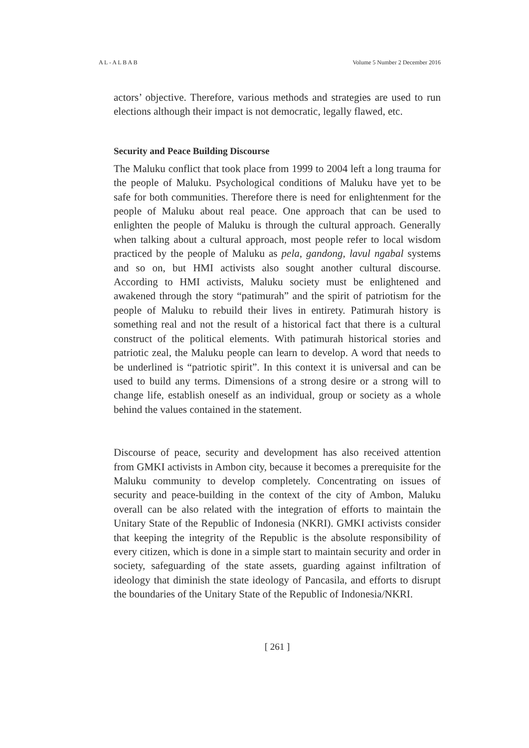A L - A L B A B Volume 5 Number 2 December 2016
actors’ objective. Therefore, various methods and strategies are used to run elections although their impact is not democratic, legally flawed, etc.
Security and Peace Building Discourse
The Maluku conflict that took place from 1999 to 2004 left a long trauma for the people of Maluku. Psychological conditions of Maluku have yet to be safe for both communities. Therefore there is need for enlightenment for the people of Maluku about real peace. One approach that can be used to enlighten the people of Maluku is through the cultural approach. Generally when talking about a cultural approach, most people refer to local wisdom practiced by the people of Maluku as pela, gandong, lavul ngabal systems and so on, but HMI activists also sought another cultural discourse. According to HMI activists, Maluku society must be enlightened and awakened through the story “patimurah” and the spirit of patriotism for the people of Maluku to rebuild their lives in entirety. Patimurah history is something real and not the result of a historical fact that there is a cultural construct of the political elements. With patimurah historical stories and patriotic zeal, the Maluku people can learn to develop. A word that needs to be underlined is “patriotic spirit”. In this context it is universal and can be used to build any terms. Dimensions of a strong desire or a strong will to change life, establish oneself as an individual, group or society as a whole behind the values contained in the statement.
Discourse of peace, security and development has also received attention from GMKI activists in Ambon city, because it becomes a prerequisite for the Maluku community to develop completely. Concentrating on issues of security and peace-building in the context of the city of Ambon, Maluku overall can be also related with the integration of efforts to maintain the Unitary State of the Republic of Indonesia (NKRI). GMKI activists consider that keeping the integrity of the Republic is the absolute responsibility of every citizen, which is done in a simple start to maintain security and order in society, safeguarding of the state assets, guarding against infiltration of ideology that diminish the state ideology of Pancasila, and efforts to disrupt the boundaries of the Unitary State of the Republic of Indonesia/NKRI.
[ 261 ]